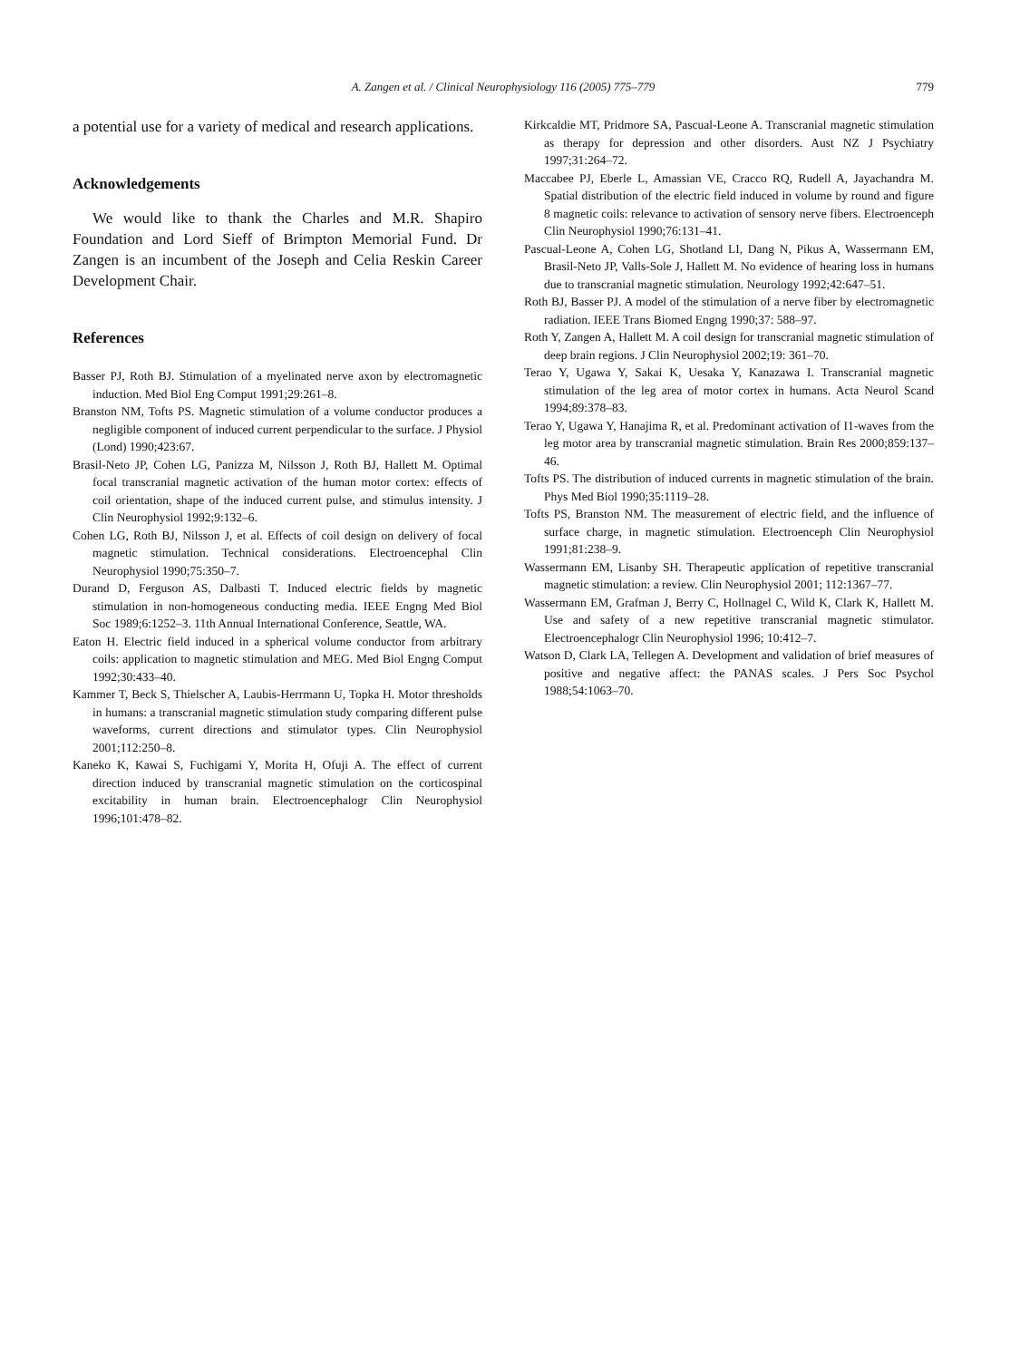A. Zangen et al. / Clinical Neurophysiology 116 (2005) 775–779
779
a potential use for a variety of medical and research applications.
Acknowledgements
We would like to thank the Charles and M.R. Shapiro Foundation and Lord Sieff of Brimpton Memorial Fund. Dr Zangen is an incumbent of the Joseph and Celia Reskin Career Development Chair.
References
Basser PJ, Roth BJ. Stimulation of a myelinated nerve axon by electromagnetic induction. Med Biol Eng Comput 1991;29:261–8.
Branston NM, Tofts PS. Magnetic stimulation of a volume conductor produces a negligible component of induced current perpendicular to the surface. J Physiol (Lond) 1990;423:67.
Brasil-Neto JP, Cohen LG, Panizza M, Nilsson J, Roth BJ, Hallett M. Optimal focal transcranial magnetic activation of the human motor cortex: effects of coil orientation, shape of the induced current pulse, and stimulus intensity. J Clin Neurophysiol 1992;9:132–6.
Cohen LG, Roth BJ, Nilsson J, et al. Effects of coil design on delivery of focal magnetic stimulation. Technical considerations. Electroencephal Clin Neurophysiol 1990;75:350–7.
Durand D, Ferguson AS, Dalbasti T. Induced electric fields by magnetic stimulation in non-homogeneous conducting media. IEEE Engng Med Biol Soc 1989;6:1252–3. 11th Annual International Conference, Seattle, WA.
Eaton H. Electric field induced in a spherical volume conductor from arbitrary coils: application to magnetic stimulation and MEG. Med Biol Engng Comput 1992;30:433–40.
Kammer T, Beck S, Thielscher A, Laubis-Herrmann U, Topka H. Motor thresholds in humans: a transcranial magnetic stimulation study comparing different pulse waveforms, current directions and stimulator types. Clin Neurophysiol 2001;112:250–8.
Kaneko K, Kawai S, Fuchigami Y, Morita H, Ofuji A. The effect of current direction induced by transcranial magnetic stimulation on the corticospinal excitability in human brain. Electroencephalogr Clin Neurophysiol 1996;101:478–82.
Kirkcaldie MT, Pridmore SA, Pascual-Leone A. Transcranial magnetic stimulation as therapy for depression and other disorders. Aust NZ J Psychiatry 1997;31:264–72.
Maccabee PJ, Eberle L, Amassian VE, Cracco RQ, Rudell A, Jayachandra M. Spatial distribution of the electric field induced in volume by round and figure 8 magnetic coils: relevance to activation of sensory nerve fibers. Electroenceph Clin Neurophysiol 1990;76:131–41.
Pascual-Leone A, Cohen LG, Shotland LI, Dang N, Pikus A, Wassermann EM, Brasil-Neto JP, Valls-Sole J, Hallett M. No evidence of hearing loss in humans due to transcranial magnetic stimulation. Neurology 1992;42:647–51.
Roth BJ, Basser PJ. A model of the stimulation of a nerve fiber by electromagnetic radiation. IEEE Trans Biomed Engng 1990;37: 588–97.
Roth Y, Zangen A, Hallett M. A coil design for transcranial magnetic stimulation of deep brain regions. J Clin Neurophysiol 2002;19: 361–70.
Terao Y, Ugawa Y, Sakai K, Uesaka Y, Kanazawa I. Transcranial magnetic stimulation of the leg area of motor cortex in humans. Acta Neurol Scand 1994;89:378–83.
Terao Y, Ugawa Y, Hanajima R, et al. Predominant activation of I1-waves from the leg motor area by transcranial magnetic stimulation. Brain Res 2000;859:137–46.
Tofts PS. The distribution of induced currents in magnetic stimulation of the brain. Phys Med Biol 1990;35:1119–28.
Tofts PS, Branston NM. The measurement of electric field, and the influence of surface charge, in magnetic stimulation. Electroenceph Clin Neurophysiol 1991;81:238–9.
Wassermann EM, Lisanby SH. Therapeutic application of repetitive transcranial magnetic stimulation: a review. Clin Neurophysiol 2001; 112:1367–77.
Wassermann EM, Grafman J, Berry C, Hollnagel C, Wild K, Clark K, Hallett M. Use and safety of a new repetitive transcranial magnetic stimulator. Electroencephalogr Clin Neurophysiol 1996; 10:412–7.
Watson D, Clark LA, Tellegen A. Development and validation of brief measures of positive and negative affect: the PANAS scales. J Pers Soc Psychol 1988;54:1063–70.